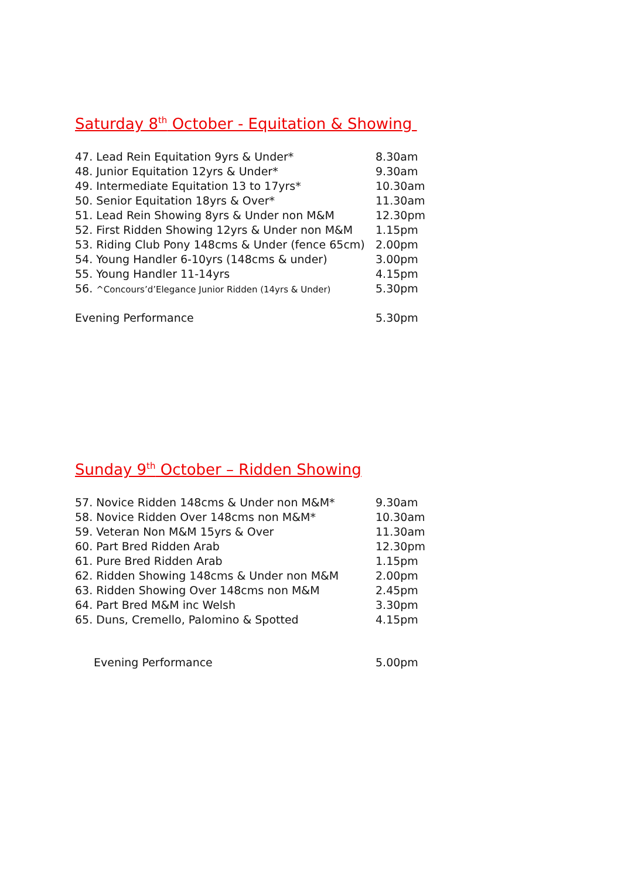Saturday 8<sup>th</sup> October - Equitation & Showing
| 47. Lead Rein Equitation 9yrs & Under* | 8.30am |
| 48. Junior Equitation 12yrs & Under* | 9.30am |
| 49. Intermediate Equitation 13 to 17yrs* | 10.30am |
| 50. Senior Equitation 18yrs & Over* | 11.30am |
| 51. Lead Rein Showing 8yrs & Under non M&M | 12.30pm |
| 52. First Ridden Showing 12yrs & Under non M&M | 1.15pm |
| 53. Riding Club Pony 148cms & Under (fence 65cm) | 2.00pm |
| 54. Young Handler 6-10yrs (148cms & under) | 3.00pm |
| 55. Young Handler 11-14yrs | 4.15pm |
| 56. ^Concours’d’Elegance Junior Ridden (14yrs & Under) | 5.30pm |
| Evening Performance | 5.30pm |
Sunday 9<sup>th</sup> October – Ridden Showing
| 57. Novice Ridden 148cms & Under non M&M* | 9.30am |
| 58. Novice Ridden Over 148cms non M&M* | 10.30am |
| 59. Veteran Non M&M 15yrs & Over | 11.30am |
| 60. Part Bred Ridden Arab | 12.30pm |
| 61. Pure Bred Ridden Arab | 1.15pm |
| 62. Ridden Showing 148cms & Under non M&M | 2.00pm |
| 63. Ridden Showing Over 148cms non M&M | 2.45pm |
| 64. Part Bred M&M inc Welsh | 3.30pm |
| 65. Duns, Cremello, Palomino & Spotted | 4.15pm |
| Evening Performance | 5.00pm |